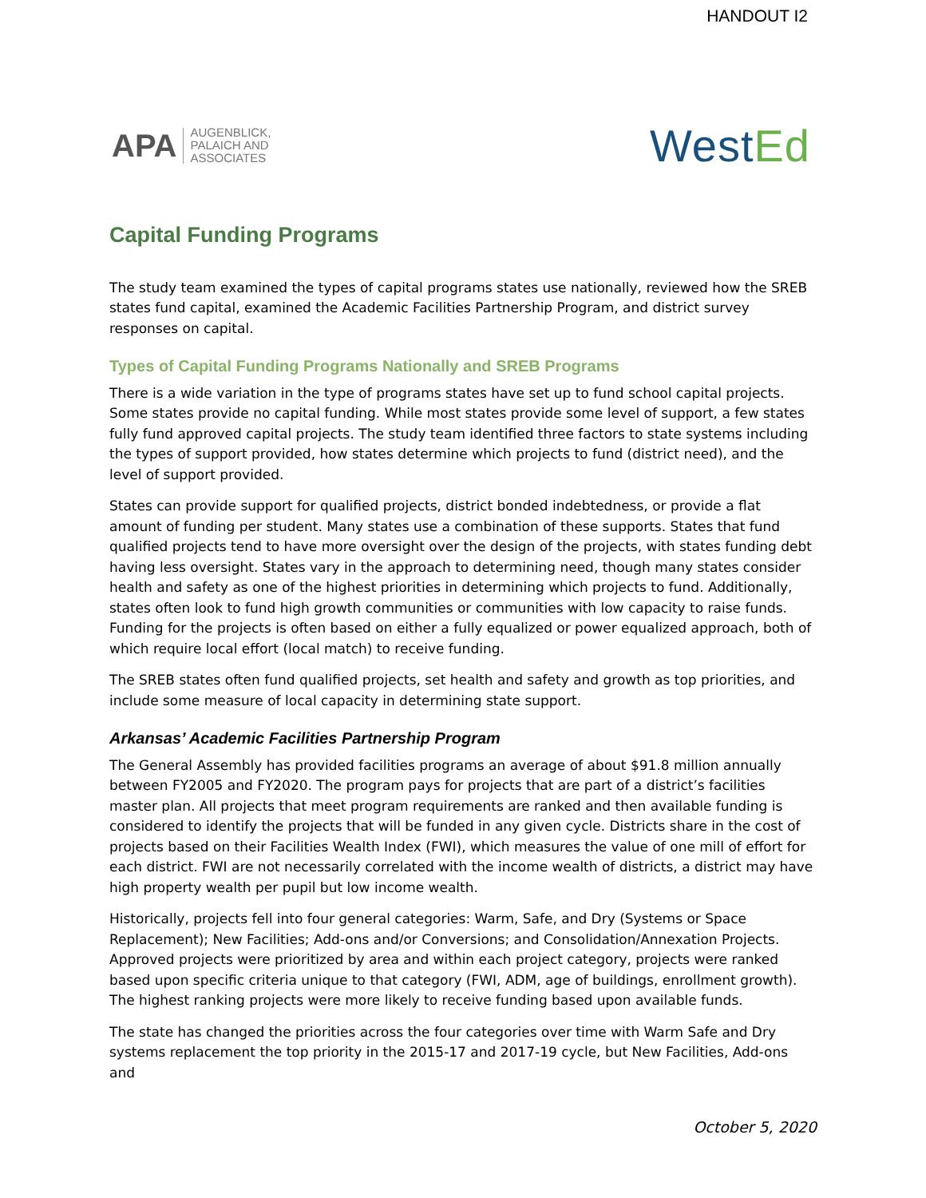HANDOUT I2
APA
AUGENBLICK,
PALAICH AND
ASSOCIATES
WestEd
Capital Funding Programs
The study team examined the types of capital programs states use nationally, reviewed how the SREB states fund capital, examined the Academic Facilities Partnership Program, and district survey responses on capital.
Types of Capital Funding Programs Nationally and SREB Programs
There is a wide variation in the type of programs states have set up to fund school capital projects. Some states provide no capital funding. While most states provide some level of support, a few states fully fund approved capital projects. The study team identified three factors to state systems including the types of support provided, how states determine which projects to fund (district need), and the level of support provided.
States can provide support for qualified projects, district bonded indebtedness, or provide a flat amount of funding per student. Many states use a combination of these supports. States that fund qualified projects tend to have more oversight over the design of the projects, with states funding debt having less oversight. States vary in the approach to determining need, though many states consider health and safety as one of the highest priorities in determining which projects to fund. Additionally, states often look to fund high growth communities or communities with low capacity to raise funds. Funding for the projects is often based on either a fully equalized or power equalized approach, both of which require local effort (local match) to receive funding.
The SREB states often fund qualified projects, set health and safety and growth as top priorities, and include some measure of local capacity in determining state support.
Arkansas’ Academic Facilities Partnership Program
The General Assembly has provided facilities programs an average of about $91.8 million annually between FY2005 and FY2020. The program pays for projects that are part of a district’s facilities master plan. All projects that meet program requirements are ranked and then available funding is considered to identify the projects that will be funded in any given cycle. Districts share in the cost of projects based on their Facilities Wealth Index (FWI), which measures the value of one mill of effort for each district. FWI are not necessarily correlated with the income wealth of districts, a district may have high property wealth per pupil but low income wealth.
Historically, projects fell into four general categories: Warm, Safe, and Dry (Systems or Space Replacement); New Facilities; Add-ons and/or Conversions; and Consolidation/Annexation Projects. Approved projects were prioritized by area and within each project category, projects were ranked based upon specific criteria unique to that category (FWI, ADM, age of buildings, enrollment growth). The highest ranking projects were more likely to receive funding based upon available funds.
The state has changed the priorities across the four categories over time with Warm Safe and Dry systems replacement the top priority in the 2015-17 and 2017-19 cycle, but New Facilities, Add-ons and
October 5, 2020